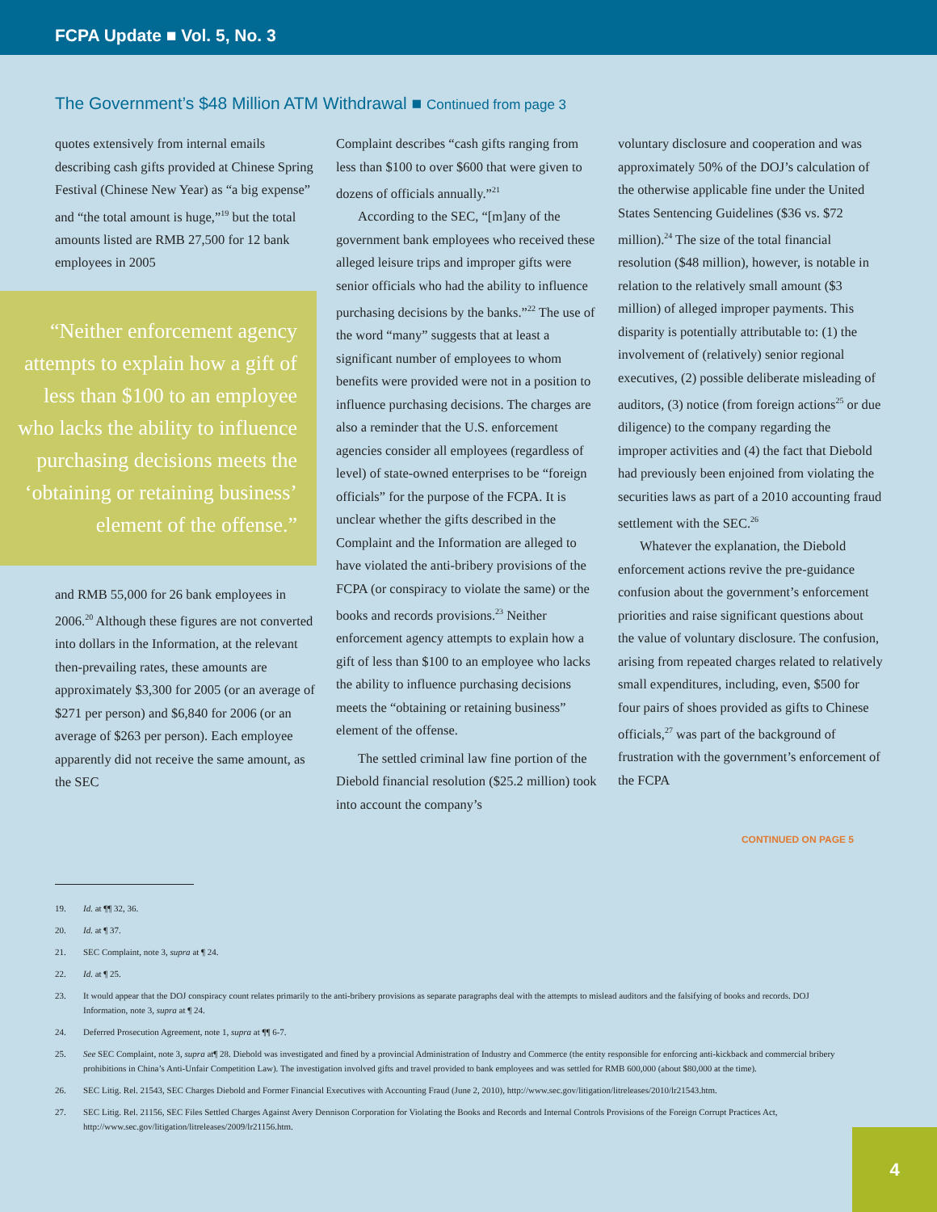FCPA Update ■ Vol. 5, No. 3
The Government’s $48 Million ATM Withdrawal ■ Continued from page 3
quotes extensively from internal emails describing cash gifts provided at Chinese Spring Festival (Chinese New Year) as “a big expense” and “the total amount is huge,”<sup>19</sup> but the total amounts listed are RMB 27,500 for 12 bank employees in 2005
“Neither enforcement agency attempts to explain how a gift of less than $100 to an employee who lacks the ability to influence purchasing decisions meets the ‘obtaining or retaining business’ element of the offense.”
and RMB 55,000 for 26 bank employees in 2006.<sup>20</sup> Although these figures are not converted into dollars in the Information, at the relevant then-prevailing rates, these amounts are approximately $3,300 for 2005 (or an average of $271 per person) and $6,840 for 2006 (or an average of $263 per person). Each employee apparently did not receive the same amount, as the SEC
Complaint describes “cash gifts ranging from less than $100 to over $600 that were given to dozens of officials annually.”<sup>21</sup>
According to the SEC, “[m]any of the government bank employees who received these alleged leisure trips and improper gifts were senior officials who had the ability to influence purchasing decisions by the banks.”<sup>22</sup> The use of the word “many” suggests that at least a significant number of employees to whom benefits were provided were not in a position to influence purchasing decisions. The charges are also a reminder that the U.S. enforcement agencies consider all employees (regardless of level) of state-owned enterprises to be “foreign officials” for the purpose of the FCPA. It is unclear whether the gifts described in the Complaint and the Information are alleged to have violated the anti-bribery provisions of the FCPA (or conspiracy to violate the same) or the books and records provisions.<sup>23</sup> Neither enforcement agency attempts to explain how a gift of less than $100 to an employee who lacks the ability to influence purchasing decisions meets the “obtaining or retaining business” element of the offense.
The settled criminal law fine portion of the Diebold financial resolution ($25.2 million) took into account the company’s
voluntary disclosure and cooperation and was approximately 50% of the DOJ’s calculation of the otherwise applicable fine under the United States Sentencing Guidelines ($36 vs. $72 million).<sup>24</sup> The size of the total financial resolution ($48 million), however, is notable in relation to the relatively small amount ($3 million) of alleged improper payments. This disparity is potentially attributable to: (1) the involvement of (relatively) senior regional executives, (2) possible deliberate misleading of auditors, (3) notice (from foreign actions<sup>25</sup> or due diligence) to the company regarding the improper activities and (4) the fact that Diebold had previously been enjoined from violating the securities laws as part of a 2010 accounting fraud settlement with the SEC.<sup>26</sup>
Whatever the explanation, the Diebold enforcement actions revive the pre-guidance confusion about the government’s enforcement priorities and raise significant questions about the value of voluntary disclosure. The confusion, arising from repeated charges related to relatively small expenditures, including, even, $500 for four pairs of shoes provided as gifts to Chinese officials,<sup>27</sup> was part of the background of frustration with the government’s enforcement of the FCPA
CONTINUED ON PAGE 5
19. Id. at ¶¶ 32, 36.
20. Id. at ¶ 37.
21. SEC Complaint, note 3, supra at ¶ 24.
22. Id. at ¶ 25.
23. It would appear that the DOJ conspiracy count relates primarily to the anti-bribery provisions as separate paragraphs deal with the attempts to mislead auditors and the falsifying of books and records. DOJ Information, note 3, supra at ¶ 24.
24. Deferred Prosecution Agreement, note 1, supra at ¶¶ 6-7.
25. See SEC Complaint, note 3, supra at¶ 28. Diebold was investigated and fined by a provincial Administration of Industry and Commerce (the entity responsible for enforcing anti-kickback and commercial bribery prohibitions in China’s Anti-Unfair Competition Law). The investigation involved gifts and travel provided to bank employees and was settled for RMB 600,000 (about $80,000 at the time).
26. SEC Litig. Rel. 21543, SEC Charges Diebold and Former Financial Executives with Accounting Fraud (June 2, 2010), http://www.sec.gov/litigation/litreleases/2010/lr21543.htm.
27. SEC Litig. Rel. 21156, SEC Files Settled Charges Against Avery Dennison Corporation for Violating the Books and Records and Internal Controls Provisions of the Foreign Corrupt Practices Act, http://www.sec.gov/litigation/litreleases/2009/lr21156.htm.
4